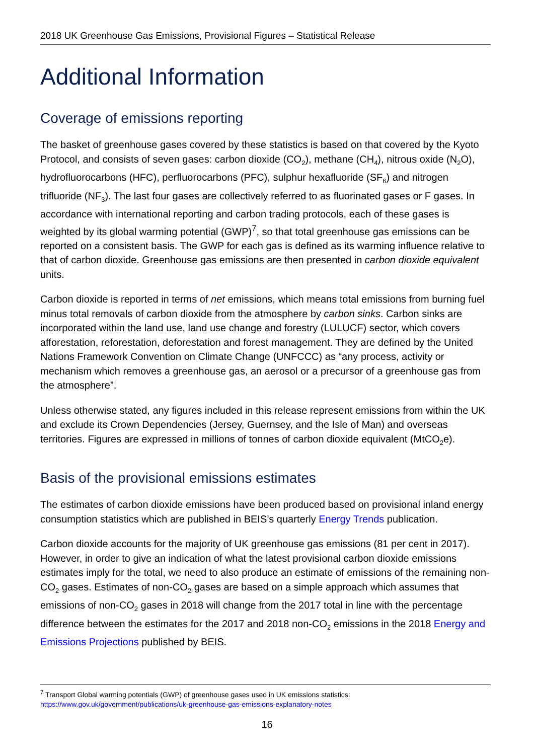2018 UK Greenhouse Gas Emissions, Provisional Figures – Statistical Release
Additional Information
Coverage of emissions reporting
The basket of greenhouse gases covered by these statistics is based on that covered by the Kyoto Protocol, and consists of seven gases: carbon dioxide (CO<sub>2</sub>), methane (CH<sub>4</sub>), nitrous oxide (N<sub>2</sub>O), hydrofluorocarbons (HFC), perfluorocarbons (PFC), sulphur hexafluoride (SF<sub>6</sub>) and nitrogen trifluoride (NF<sub>3</sub>). The last four gases are collectively referred to as fluorinated gases or F gases. In accordance with international reporting and carbon trading protocols, each of these gases is weighted by its global warming potential (GWP)<sup>7</sup>, so that total greenhouse gas emissions can be reported on a consistent basis. The GWP for each gas is defined as its warming influence relative to that of carbon dioxide. Greenhouse gas emissions are then presented in carbon dioxide equivalent units.
Carbon dioxide is reported in terms of net emissions, which means total emissions from burning fuel minus total removals of carbon dioxide from the atmosphere by carbon sinks. Carbon sinks are incorporated within the land use, land use change and forestry (LULUCF) sector, which covers afforestation, reforestation, deforestation and forest management. They are defined by the United Nations Framework Convention on Climate Change (UNFCCC) as “any process, activity or mechanism which removes a greenhouse gas, an aerosol or a precursor of a greenhouse gas from the atmosphere”.
Unless otherwise stated, any figures included in this release represent emissions from within the UK and exclude its Crown Dependencies (Jersey, Guernsey, and the Isle of Man) and overseas territories. Figures are expressed in millions of tonnes of carbon dioxide equivalent (MtCO<sub>2</sub>e).
Basis of the provisional emissions estimates
The estimates of carbon dioxide emissions have been produced based on provisional inland energy consumption statistics which are published in BEIS’s quarterly Energy Trends publication.
Carbon dioxide accounts for the majority of UK greenhouse gas emissions (81 per cent in 2017). However, in order to give an indication of what the latest provisional carbon dioxide emissions estimates imply for the total, we need to also produce an estimate of emissions of the remaining non-CO<sub>2</sub> gases. Estimates of non-CO<sub>2</sub> gases are based on a simple approach which assumes that emissions of non-CO<sub>2</sub> gases in 2018 will change from the 2017 total in line with the percentage difference between the estimates for the 2017 and 2018 non-CO<sub>2</sub> emissions in the 2018 Energy and Emissions Projections published by BEIS.
<sup>7</sup> Transport Global warming potentials (GWP) of greenhouse gases used in UK emissions statistics:
https://www.gov.uk/government/publications/uk-greenhouse-gas-emissions-explanatory-notes
16